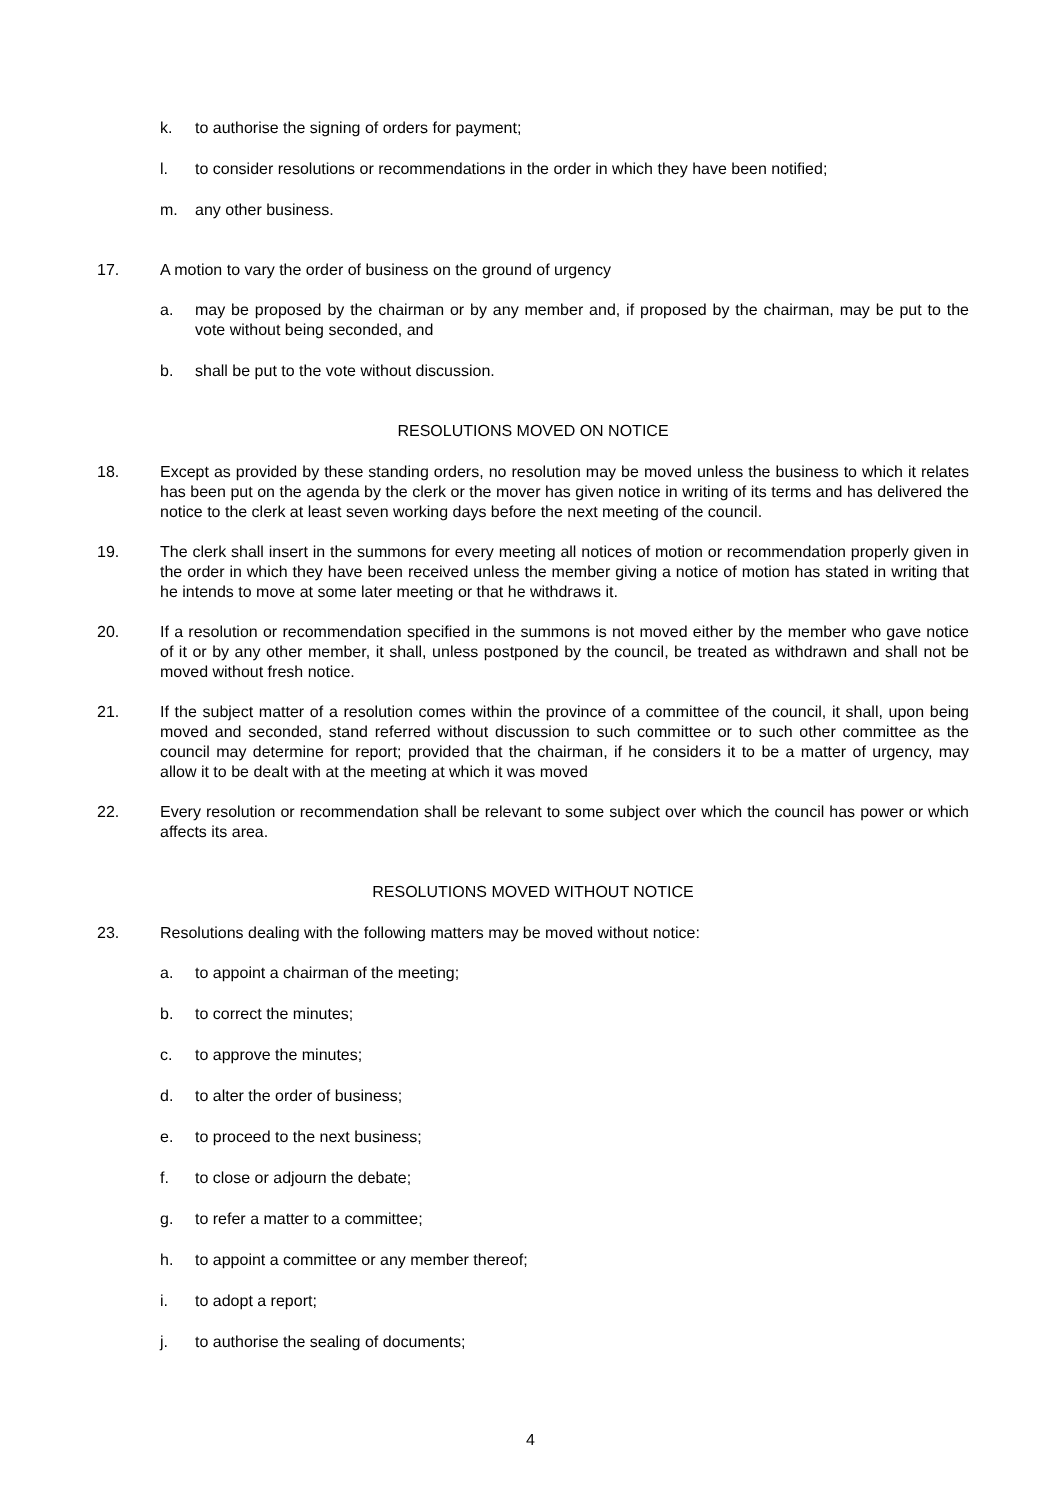k. to authorise the signing of orders for payment;
l. to consider resolutions or recommendations in the order in which they have been notified;
m. any other business.
17. A motion to vary the order of business on the ground of urgency
a. may be proposed by the chairman or by any member and, if proposed by the chairman, may be put to the vote without being seconded, and
b. shall be put to the vote without discussion.
RESOLUTIONS MOVED ON NOTICE
18. Except as provided by these standing orders, no resolution may be moved unless the business to which it relates has been put on the agenda by the clerk or the mover has given notice in writing of its terms and has delivered the notice to the clerk at least seven working days before the next meeting of the council.
19. The clerk shall insert in the summons for every meeting all notices of motion or recommendation properly given in the order in which they have been received unless the member giving a notice of motion has stated in writing that he intends to move at some later meeting or that he withdraws it.
20. If a resolution or recommendation specified in the summons is not moved either by the member who gave notice of it or by any other member, it shall, unless postponed by the council, be treated as withdrawn and shall not be moved without fresh notice.
21. If the subject matter of a resolution comes within the province of a committee of the council, it shall, upon being moved and seconded, stand referred without discussion to such committee or to such other committee as the council may determine for report; provided that the chairman, if he considers it to be a matter of urgency, may allow it to be dealt with at the meeting at which it was moved
22. Every resolution or recommendation shall be relevant to some subject over which the council has power or which affects its area.
RESOLUTIONS MOVED WITHOUT NOTICE
23. Resolutions dealing with the following matters may be moved without notice:
a. to appoint a chairman of the meeting;
b. to correct the minutes;
c. to approve the minutes;
d. to alter the order of business;
e. to proceed to the next business;
f. to close or adjourn the debate;
g. to refer a matter to a committee;
h. to appoint a committee or any member thereof;
i. to adopt a report;
j. to authorise the sealing of documents;
4